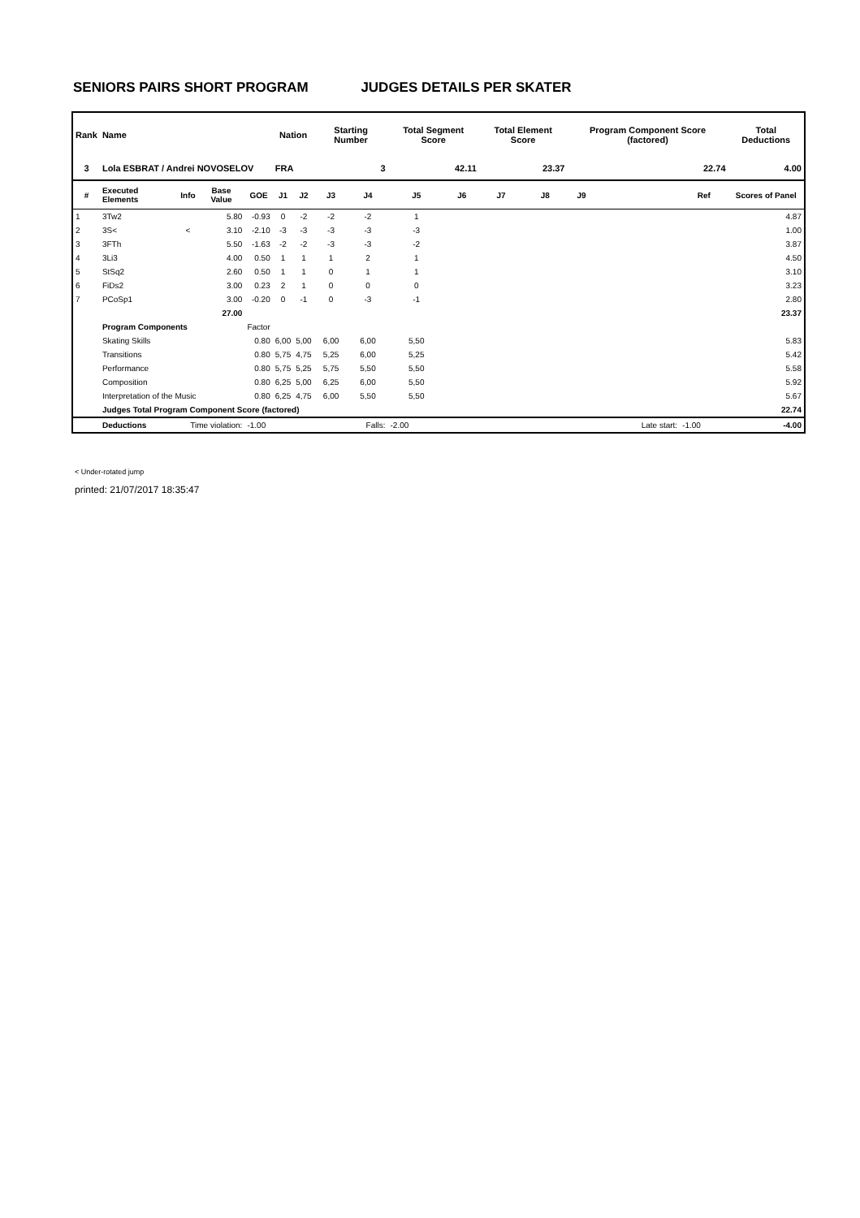SENIORS PAIRS SHORT PROGRAM JUDGES DETAILS PER SKATER
| Rank | Name | | | | Nation | | Starting Number | | Total Segment Score | | Total Element Score | | Program Component Score (factored) | | | Total Deductions |
| --- | --- | --- | --- | --- | --- | --- | --- | --- | --- | --- | --- | --- | --- | --- | --- | --- |
| 3 | Lola ESBRAT / Andrei NOVOSELOV | | | | FRA | | 3 | | 42.11 | | 23.37 | | 22.74 | | | 4.00 |
| # | Executed Elements | Info | Base Value | GOE | J1 | J2 | J3 | J4 | J5 | J6 | J7 | J8 | J9 | | Ref | Scores of Panel |
| 1 | 3Tw2 | | 5.80 | -0.93 | 0 | -2 | -2 | -2 | 1 | | | | | | | 4.87 |
| 2 | 3S< | < | 3.10 | -2.10 | -3 | -3 | -3 | -3 | -3 | | | | | | | 1.00 |
| 3 | 3FTh | | 5.50 | -1.63 | -2 | -2 | -3 | -3 | -2 | | | | | | | 3.87 |
| 4 | 3Li3 | | 4.00 | 0.50 | 1 | 1 | 1 | 2 | 1 | | | | | | | 4.50 |
| 5 | StSq2 | | 2.60 | 0.50 | 1 | 1 | 0 | 1 | 1 | | | | | | | 3.10 |
| 6 | FiDs2 | | 3.00 | 0.23 | 2 | 1 | 0 | 0 | 0 | | | | | | | 3.23 |
| 7 | PCoSp1 | | 3.00 | -0.20 | 0 | -1 | 0 | -3 | -1 | | | | | | | 2.80 |
| | | | 27.00 | | | | | | | | | | | | | 23.37 |
| | Program Components | | | Factor | | | | | | | | | | | | |
| | Skating Skills | | | 0.80 | 6,00 | 5,00 | 6,00 | 6,00 | 5,50 | | | | | | | 5.83 |
| | Transitions | | | 0.80 | 5,75 | 4,75 | 5,25 | 6,00 | 5,25 | | | | | | | 5.42 |
| | Performance | | | 0.80 | 5,75 | 5,25 | 5,75 | 5,50 | 5,50 | | | | | | | 5.58 |
| | Composition | | | 0.80 | 6,25 | 5,00 | 6,25 | 6,00 | 5,50 | | | | | | | 5.92 |
| | Interpretation of the Music | | | 0.80 | 6,25 | 4,75 | 6,00 | 5,50 | 5,50 | | | | | | | 5.67 |
| | Judges Total Program Component Score (factored) | | | | | | | | | | | | | | | 22.74 |
| | Deductions | Time violation: | | -1.00 | | | | Falls: | -2.00 | | | | | Late start: | -1.00 | -4.00 |
< Under-rotated jump
printed: 21/07/2017 18:35:47